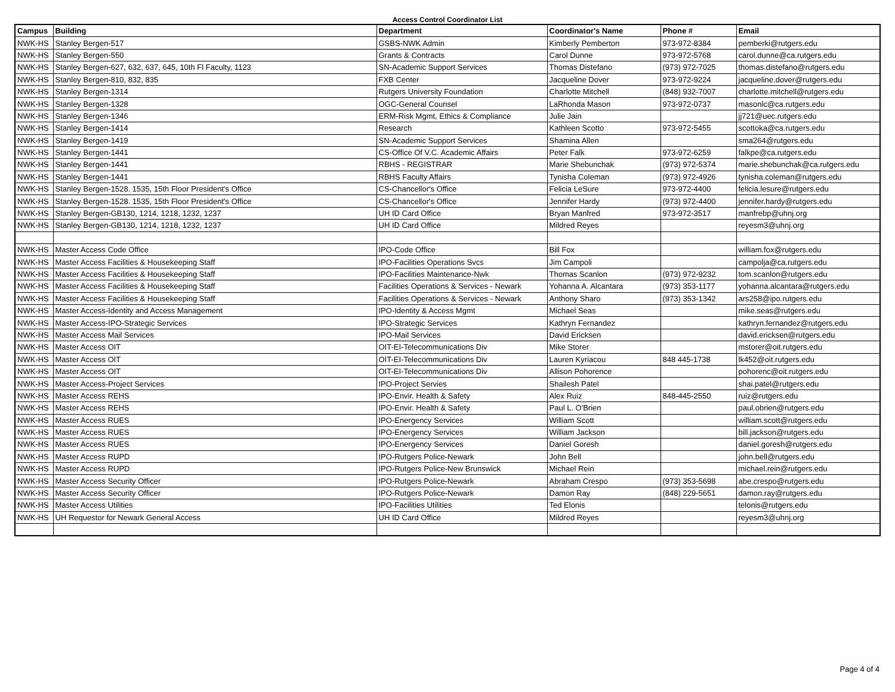Access Control Coordinator List
| Campus | Building | Department | Coordinator's Name | Phone # | Email |
| --- | --- | --- | --- | --- | --- |
| NWK-HS | Stanley Bergen-517 | GSBS-NWK Admin | Kimberly Pemberton | 973-972-8384 | pemberki@rutgers.edu |
| NWK-HS | Stanley Bergen-550 | Grants & Contracts | Carol Dunne | 973-972-5768 | carol.dunne@ca.rutgers.edu |
| NWK-HS | Stanley Bergen-627, 632, 637, 645, 10th Fl Faculty, 1123 | SN-Academic Support Services | Thomas Distefano | (973) 972-7025 | thomas.distefano@rutgers.edu |
| NWK-HS | Stanley Bergen-810, 832, 835 | FXB Center | Jacqueline Dover | 973-972-9224 | jacqueline.dover@rutgers.edu |
| NWK-HS | Stanley Bergen-1314 | Rutgers University Foundation | Charlotte Mitchell | (848) 932-7007 | charlotte.mitchell@rutgers.edu |
| NWK-HS | Stanley Bergen-1328 | OGC-General Counsel | LaRhonda Mason | 973-972-0737 | masonlc@ca.rutgers.edu |
| NWK-HS | Stanley Bergen-1346 | ERM-Risk Mgmt, Ethics & Compliance | Julie Jain | | jj721@uec.rutgers.edu |
| NWK-HS | Stanley Bergen-1414 | Research | Kathleen Scotto | 973-972-5455 | scottoka@ca.rutgers.edu |
| NWK-HS | Stanley Bergen-1419 | SN-Academic Support Services | Shamina Allen | | sma264@rutgers.edu |
| NWK-HS | Stanley Bergen-1441 | CS-Office Of V.C. Academic Affairs | Peter Falk | 973-972-6259 | falkpe@ca.rutgers.edu |
| NWK-HS | Stanley Bergen-1441 | RBHS - REGISTRAR | Marie Shebunchak | (973) 972-5374 | marie.shebunchak@ca.rutgers.edu |
| NWK-HS | Stanley Bergen-1441 | RBHS Faculty Affairs | Tynisha Coleman | (973) 972-4926 | tynisha.coleman@rutgers.edu |
| NWK-HS | Stanley Bergen-1528. 1535, 15th Floor President's Office | CS-Chancellor's Office | Felicia LeSure | 973-972-4400 | felicia.lesure@rutgers.edu |
| NWK-HS | Stanley Bergen-1528. 1535, 15th Floor President's Office | CS-Chancellor's Office | Jennifer Hardy | (973) 972-4400 | jennifer.hardy@rutgers.edu |
| NWK-HS | Stanley Bergen-GB130, 1214, 1218, 1232, 1237 | UH ID Card Office | Bryan Manfred | 973-972-3517 | manfrebp@uhnj.org |
| NWK-HS | Stanley Bergen-GB130, 1214, 1218, 1232, 1237 | UH ID Card Office | Mildred Reyes | | reyesm3@uhnj.org |
| NWK-HS | Master Access Code Office | IPO-Code Office | Bill Fox | | william.fox@rutgers.edu |
| NWK-HS | Master Access Facilities & Housekeeping Staff | IPO-Facilities Operations Svcs | Jim Campoli | | campolja@ca.rutgers.edu |
| NWK-HS | Master Access Facilities & Housekeeping Staff | IPO-Facilities Maintenance-Nwk | Thomas Scanlon | (973) 972-9232 | tom.scanlon@rutgers.edu |
| NWK-HS | Master Access Facilities & Housekeeping Staff | Facilities Operations & Services - Newark | Yohanna A. Alcantara | (973) 353-1177 | yohanna.alcantara@rutgers.edu |
| NWK-HS | Master Access Facilities & Housekeeping Staff | Facilities Operations & Services - Newark | Anthony Sharo | (973) 353-1342 | ars258@ipo.rutgers.edu |
| NWK-HS | Master Access-Identity and Access Management | IPO-Identity & Access Mgmt | Michael Seas | | mike.seas@rutgers.edu |
| NWK-HS | Master Access-IPO-Strategic Services | IPO-Strategic Services | Kathryn Fernandez | | kathryn.fernandez@rutgers.edu |
| NWK-HS | Master Access Mail Services | IPO-Mail Services | David Ericksen | | david.ericksen@rutgers.edu |
| NWK-HS | Master Access OIT | OIT-EI-Telecommunications Div | Mike Storer | | mstorer@oit.rutgers.edu |
| NWK-HS | Master Access OIT | OIT-EI-Telecommunications Div | Lauren Kyriacou | 848 445-1738 | lk452@oit.rutgers.edu |
| NWK-HS | Master Access OIT | OIT-EI-Telecommunications Div | Allison Pohorence | | pohorenc@oit.rutgers.edu |
| NWK-HS | Master Access-Project Services | IPO-Project Servies | Shailesh Patel | | shai.patel@rutgers.edu |
| NWK-HS | Master Access REHS | IPO-Envir. Health & Safety | Alex Ruiz | 848-445-2550 | ruiz@rutgers.edu |
| NWK-HS | Master Access REHS | IPO-Envir. Health & Safety | Paul L. O'Brien | | paul.obrien@rutgers.edu |
| NWK-HS | Master Access RUES | IPO-Energency Services | William Scott | | william.scott@rutgers.edu |
| NWK-HS | Master Access RUES | IPO-Energency Services | William Jackson | | bill.jackson@rutgers.edu |
| NWK-HS | Master Access RUES | IPO-Energency Services | Daniel Goresh | | daniel.goresh@rutgers.edu |
| NWK-HS | Master Access RUPD | IPO-Rutgers Police-Newark | John Bell | | john.bell@rutgers.edu |
| NWK-HS | Master Access RUPD | IPO-Rutgers Police-New Brunswick | Michael Rein | | michael.rein@rutgers.edu |
| NWK-HS | Master Access Security Officer | IPO-Rutgers Police-Newark | Abraham Crespo | (973) 353-5698 | abe.crespo@rutgers.edu |
| NWK-HS | Master Access Security Officer | IPO-Rutgers Police-Newark | Damon Ray | (848) 229-5651 | damon.ray@rutgers.edu |
| NWK-HS | Master Access Utilities | IPO-Facilities Utilities | Ted Elonis | | telonis@rutgers.edu |
| NWK-HS | UH Requestor for Newark General Access | UH ID Card Office | Mildred Reyes | | reyesm3@uhnj.org |
Page 4 of 4